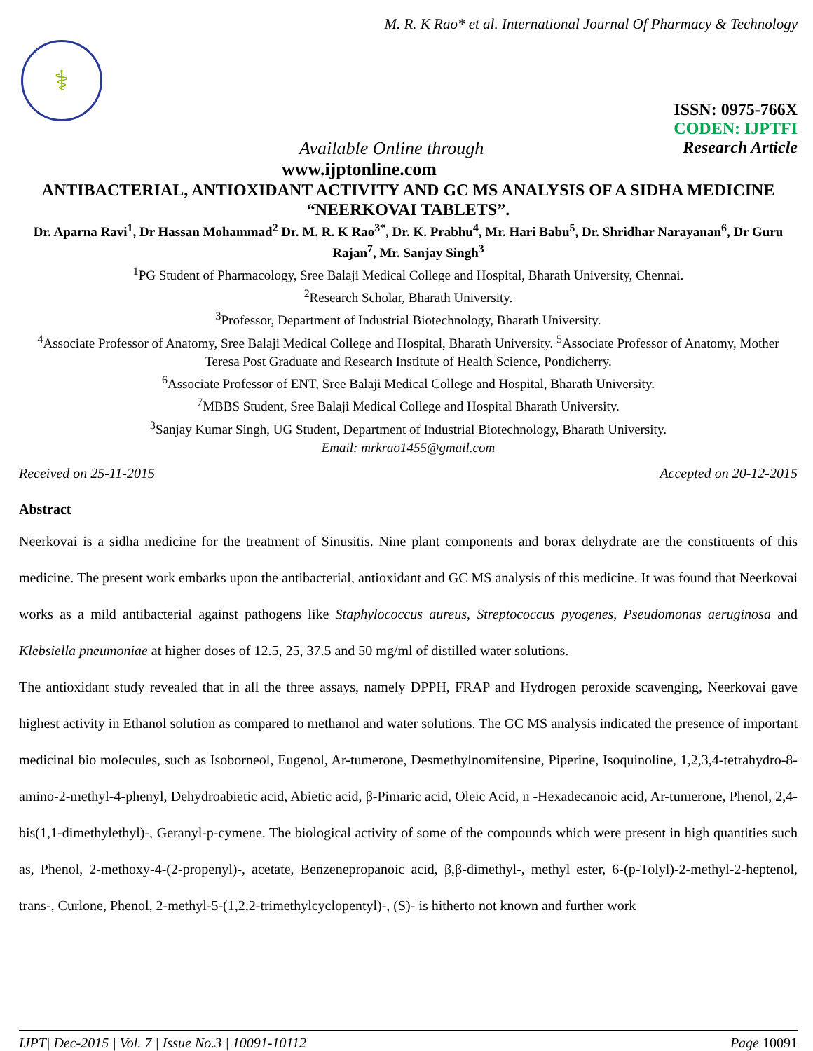M. R. K Rao* et al. International Journal Of Pharmacy & Technology
⚕
ISSN: 0975-766X
CODEN: IJPTFI
Available Online through Research Article
www.ijptonline.com
ANTIBACTERIAL, ANTIOXIDANT ACTIVITY AND GC MS ANALYSIS OF A SIDHA MEDICINE “NEERKOVAI TABLETS”.
Dr. Aparna Ravi<sup>1</sup>, Dr Hassan Mohammad<sup>2</sup> Dr. M. R. K Rao<sup>3*</sup>, Dr. K. Prabhu<sup>4</sup>, Mr. Hari Babu<sup>5</sup>, Dr. Shridhar Narayanan<sup>6</sup>, Dr Guru Rajan<sup>7</sup>, Mr. Sanjay Singh<sup>3</sup>
<sup>1</sup> PG Student of Pharmacology, Sree Balaji Medical College and Hospital, Bharath University, Chennai.
<sup>2</sup> Research Scholar, Bharath University.
<sup>3</sup> Professor, Department of Industrial Biotechnology, Bharath University.
<sup>4</sup> Associate Professor of Anatomy, Sree Balaji Medical College and Hospital, Bharath University. <sup>5</sup>Associate Professor of Anatomy, Mother Teresa Post Graduate and Research Institute of Health Science, Pondicherry.
<sup>6</sup> Associate Professor of ENT, Sree Balaji Medical College and Hospital, Bharath University.
<sup>7</sup> MBBS Student, Sree Balaji Medical College and Hospital Bharath University.
<sup>3</sup> Sanjay Kumar Singh, UG Student, Department of Industrial Biotechnology, Bharath University.
Email: mrkrao1455@gmail.com
Received on 25-11-2015 Accepted on 20-12-2015
Abstract
Neerkovai is a sidha medicine for the treatment of Sinusitis. Nine plant components and borax dehydrate are the constituents of this medicine. The present work embarks upon the antibacterial, antioxidant and GC MS analysis of this medicine. It was found that Neerkovai works as a mild antibacterial against pathogens like Staphylococcus aureus, Streptococcus pyogenes, Pseudomonas aeruginosa and Klebsiella pneumoniae at higher doses of 12.5, 25, 37.5 and 50 mg/ml of distilled water solutions.
The antioxidant study revealed that in all the three assays, namely DPPH, FRAP and Hydrogen peroxide scavenging, Neerkovai gave highest activity in Ethanol solution as compared to methanol and water solutions. The GC MS analysis indicated the presence of important medicinal bio molecules, such as Isoborneol, Eugenol, Ar-tumerone, Desmethylnomifensine, Piperine, Isoquinoline, 1,2,3,4-tetrahydro-8-amino-2-methyl-4-phenyl, Dehydroabietic acid, Abietic acid, β-Pimaric acid, Oleic Acid, n -Hexadecanoic acid, Ar-tumerone, Phenol, 2,4-bis(1,1-dimethylethyl)-, Geranyl-p-cymene. The biological activity of some of the compounds which were present in high quantities such as, Phenol, 2-methoxy-4-(2-propenyl)-, acetate, Benzenepropanoic acid, β,β-dimethyl-, methyl ester, 6-(p-Tolyl)-2-methyl-2-heptenol, trans-, Curlone, Phenol, 2-methyl-5-(1,2,2-trimethylcyclopentyl)-, (S)- is hitherto not known and further work
IJPT| Dec-2015 | Vol. 7 | Issue No.3 | 10091-10112 Page 10091